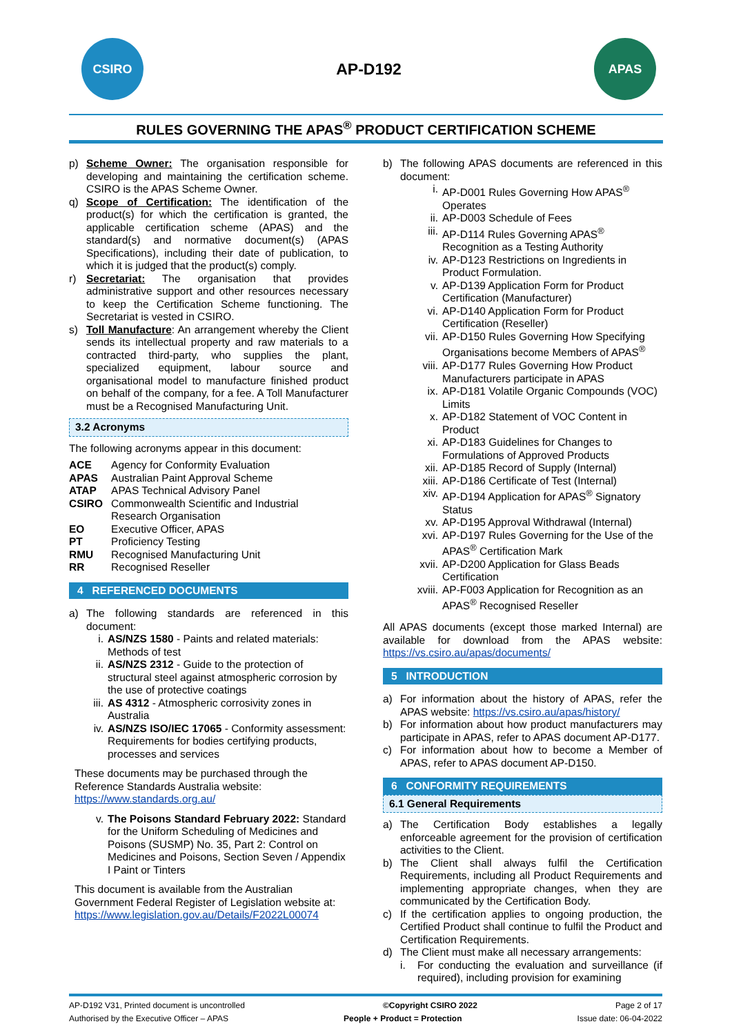CSIRO
AP-D192
APAS
RULES GOVERNING THE APAS<sup>®</sup> PRODUCT CERTIFICATION SCHEME
p) Scheme Owner: The organisation responsible for developing and maintaining the certification scheme. CSIRO is the APAS Scheme Owner.
q) Scope of Certification: The identification of the product(s) for which the certification is granted, the applicable certification scheme (APAS) and the standard(s) and normative document(s) (APAS Specifications), including their date of publication, to which it is judged that the product(s) comply.
r) Secretariat: The organisation that provides administrative support and other resources necessary to keep the Certification Scheme functioning. The Secretariat is vested in CSIRO.
s) Toll Manufacture: An arrangement whereby the Client sends its intellectual property and raw materials to a contracted third-party, who supplies the plant, specialized equipment, labour source and organisational model to manufacture finished product on behalf of the company, for a fee. A Toll Manufacturer must be a Recognised Manufacturing Unit.
3.2 Acronyms
The following acronyms appear in this document:
| ACE | Agency for Conformity Evaluation |
| APAS | Australian Paint Approval Scheme |
| ATAP | APAS Technical Advisory Panel |
| CSIRO | Commonwealth Scientific and Industrial Research Organisation |
| EO | Executive Officer, APAS |
| PT | Proficiency Testing |
| RMU | Recognised Manufacturing Unit |
| RR | Recognised Reseller |
4 REFERENCED DOCUMENTS
a) The following standards are referenced in this document:
i. AS/NZS 1580 - Paints and related materials: Methods of test
ii. AS/NZS 2312 - Guide to the protection of structural steel against atmospheric corrosion by the use of protective coatings
iii. AS 4312 - Atmospheric corrosivity zones in Australia
iv. AS/NZS ISO/IEC 17065 - Conformity assessment: Requirements for bodies certifying products, processes and services
These documents may be purchased through the Reference Standards Australia website: https://www.standards.org.au/
v. The Poisons Standard February 2022: Standard for the Uniform Scheduling of Medicines and Poisons (SUSMP) No. 35, Part 2: Control on Medicines and Poisons, Section Seven / Appendix I Paint or Tinters
This document is available from the Australian Government Federal Register of Legislation website at: https://www.legislation.gov.au/Details/F2022L00074
b) The following APAS documents are referenced in this document:
i. AP-D001 Rules Governing How APAS<sup>®</sup> Operates
ii. AP-D003 Schedule of Fees
iii. AP-D114 Rules Governing APAS<sup>®</sup> Recognition as a Testing Authority
iv. AP-D123 Restrictions on Ingredients in Product Formulation.
v. AP-D139 Application Form for Product Certification (Manufacturer)
vi. AP-D140 Application Form for Product Certification (Reseller)
vii. AP-D150 Rules Governing How Specifying Organisations become Members of APAS<sup>®</sup>
viii. AP-D177 Rules Governing How Product Manufacturers participate in APAS
ix. AP-D181 Volatile Organic Compounds (VOC) Limits
x. AP-D182 Statement of VOC Content in Product
xi. AP-D183 Guidelines for Changes to Formulations of Approved Products
xii. AP-D185 Record of Supply (Internal)
xiii. AP-D186 Certificate of Test (Internal)
xiv. AP-D194 Application for APAS<sup>®</sup> Signatory Status
xv. AP-D195 Approval Withdrawal (Internal)
xvi. AP-D197 Rules Governing for the Use of the APAS<sup>®</sup> Certification Mark
xvii. AP-D200 Application for Glass Beads Certification
xviii. AP-F003 Application for Recognition as an APAS<sup>®</sup> Recognised Reseller
All APAS documents (except those marked Internal) are available for download from the APAS website: https://vs.csiro.au/apas/documents/
5 INTRODUCTION
a) For information about the history of APAS, refer the APAS website: https://vs.csiro.au/apas/history/
b) For information about how product manufacturers may participate in APAS, refer to APAS document AP-D177.
c) For information about how to become a Member of APAS, refer to APAS document AP-D150.
6 CONFORMITY REQUIREMENTS
6.1 General Requirements
a) The Certification Body establishes a legally enforceable agreement for the provision of certification activities to the Client.
b) The Client shall always fulfil the Certification Requirements, including all Product Requirements and implementing appropriate changes, when they are communicated by the Certification Body.
c) If the certification applies to ongoing production, the Certified Product shall continue to fulfil the Product and Certification Requirements.
d) The Client must make all necessary arrangements:
i. For conducting the evaluation and surveillance (if required), including provision for examining
AP-D192 V31, Printed document is uncontrolled ©Copyright CSIRO 2022 Page 2 of 17
Authorised by the Executive Officer – APAS People + Product = Protection Issue date: 06-04-2022